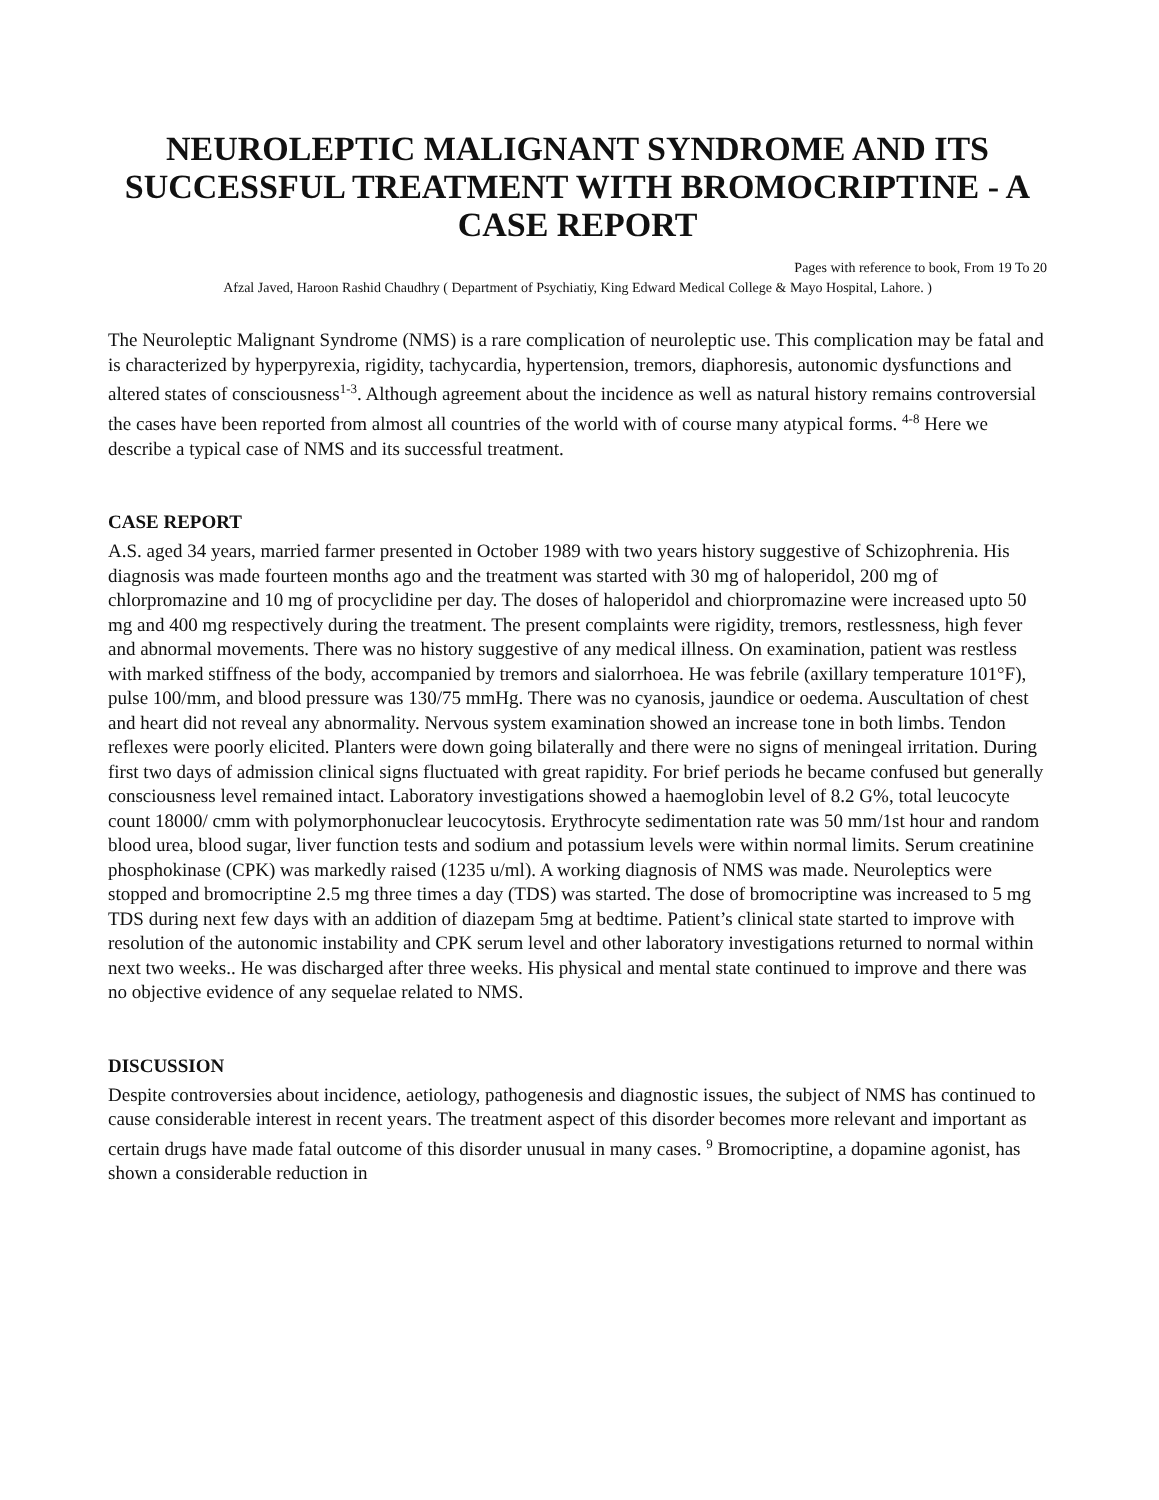NEUROLEPTIC MALIGNANT SYNDROME AND ITS SUCCESSFUL TREATMENT WITH BROMOCRIPTINE - A CASE REPORT
Pages with reference to book, From 19 To 20
Afzal Javed, Haroon Rashid Chaudhry ( Department of Psychiatiy, King Edward Medical College & Mayo Hospital, Lahore. )
The Neuroleptic Malignant Syndrome (NMS) is a rare complication of neuroleptic use. This complication may be fatal and is characterized by hyperpyrexia, rigidity, tachycardia, hypertension, tremors, diaphoresis, autonomic dysfunctions and altered states of consciousness<sup>1-3</sup>. Although agreement about the incidence as well as natural history remains controversial the cases have been reported from almost all countries of the world with of course many atypical forms. <sup>4-8</sup> Here we describe a typical case of NMS and its successful treatment.
CASE REPORT
A.S. aged 34 years, married farmer presented in October 1989 with two years history suggestive of Schizophrenia. His diagnosis was made fourteen months ago and the treatment was started with 30 mg of haloperidol, 200 mg of chlorpromazine and 10 mg of procyclidine per day. The doses of haloperidol and chiorpromazine were increased upto 50 mg and 400 mg respectively during the treatment. The present complaints were rigidity, tremors, restlessness, high fever and abnormal movements. There was no history suggestive of any medical illness. On examination, patient was restless with marked stiffness of the body, accompanied by tremors and sialorrhoea. He was febrile (axillary temperature 101°F), pulse 100/mm, and blood pressure was 130/75 mmHg. There was no cyanosis, jaundice or oedema. Auscultation of chest and heart did not reveal any abnormality. Nervous system examination showed an increase tone in both limbs. Tendon reflexes were poorly elicited. Planters were down going bilaterally and there were no signs of meningeal irritation. During first two days of admission clinical signs fluctuated with great rapidity. For brief periods he became confused but generally consciousness level remained intact. Laboratory investigations showed a haemoglobin level of 8.2 G%, total leucocyte count 18000/ cmm with polymorphonuclear leucocytosis. Erythrocyte sedimentation rate was 50 mm/1st hour and random blood urea, blood sugar, liver function tests and sodium and potassium levels were within normal limits. Serum creatinine phosphokinase (CPK) was markedly raised (1235 u/ml). A working diagnosis of NMS was made. Neuroleptics were stopped and bromocriptine 2.5 mg three times a day (TDS) was started. The dose of bromocriptine was increased to 5 mg TDS during next few days with an addition of diazepam 5mg at bedtime. Patient’s clinical state started to improve with resolution of the autonomic instability and CPK serum level and other laboratory investigations returned to normal within next two weeks.. He was discharged after three weeks. His physical and mental state continued to improve and there was no objective evidence of any sequelae related to NMS.
DISCUSSION
Despite controversies about incidence, aetiology, pathogenesis and diagnostic issues, the subject of NMS has continued to cause considerable interest in recent years. The treatment aspect of this disorder becomes more relevant and important as certain drugs have made fatal outcome of this disorder unusual in many cases. <sup>9</sup> Bromocriptine, a dopamine agonist, has shown a considerable reduction in